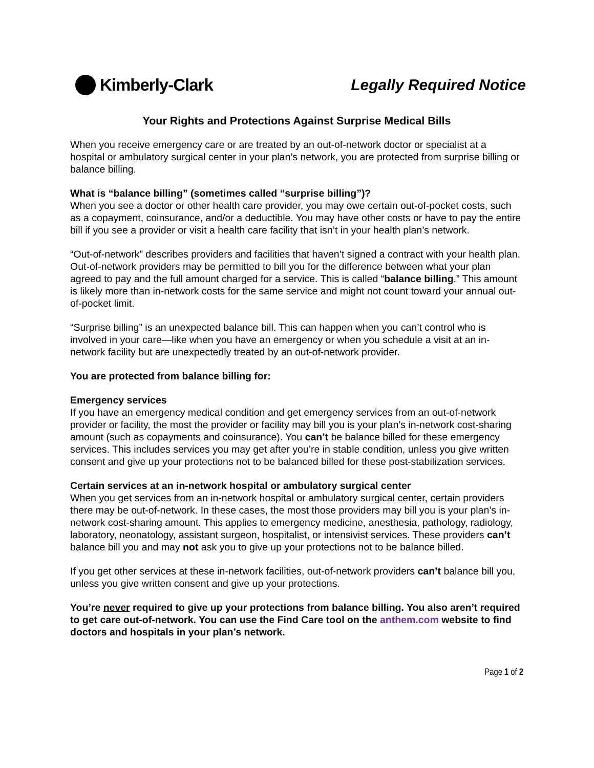Kimberly-Clark Legally Required Notice
Your Rights and Protections Against Surprise Medical Bills
When you receive emergency care or are treated by an out-of-network doctor or specialist at a hospital or ambulatory surgical center in your plan’s network, you are protected from surprise billing or balance billing.
What is “balance billing” (sometimes called “surprise billing”)?
When you see a doctor or other health care provider, you may owe certain out-of-pocket costs, such as a copayment, coinsurance, and/or a deductible. You may have other costs or have to pay the entire bill if you see a provider or visit a health care facility that isn’t in your health plan’s network.
“Out-of-network” describes providers and facilities that haven’t signed a contract with your health plan. Out-of-network providers may be permitted to bill you for the difference between what your plan agreed to pay and the full amount charged for a service. This is called “balance billing.” This amount is likely more than in-network costs for the same service and might not count toward your annual out-of-pocket limit.
“Surprise billing” is an unexpected balance bill. This can happen when you can’t control who is involved in your care—like when you have an emergency or when you schedule a visit at an in-network facility but are unexpectedly treated by an out-of-network provider.
You are protected from balance billing for:
Emergency services
If you have an emergency medical condition and get emergency services from an out-of-network provider or facility, the most the provider or facility may bill you is your plan’s in-network cost-sharing amount (such as copayments and coinsurance). You can’t be balance billed for these emergency services. This includes services you may get after you’re in stable condition, unless you give written consent and give up your protections not to be balanced billed for these post-stabilization services.
Certain services at an in-network hospital or ambulatory surgical center
When you get services from an in-network hospital or ambulatory surgical center, certain providers there may be out-of-network. In these cases, the most those providers may bill you is your plan’s in-network cost-sharing amount. This applies to emergency medicine, anesthesia, pathology, radiology, laboratory, neonatology, assistant surgeon, hospitalist, or intensivist services. These providers can’t balance bill you and may not ask you to give up your protections not to be balance billed.
If you get other services at these in-network facilities, out-of-network providers can’t balance bill you, unless you give written consent and give up your protections.
You’re never required to give up your protections from balance billing. You also aren’t required to get care out-of-network. You can use the Find Care tool on the anthem.com website to find doctors and hospitals in your plan’s network.
Page 1 of 2